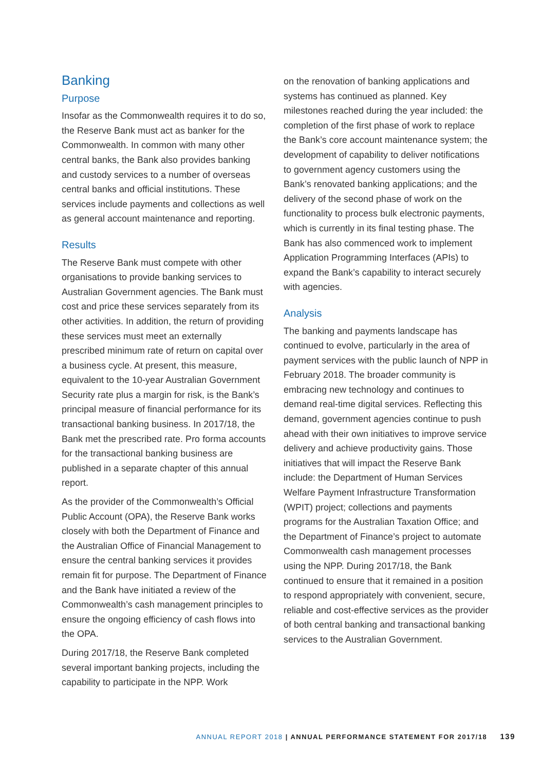Banking
Purpose
Insofar as the Commonwealth requires it to do so, the Reserve Bank must act as banker for the Commonwealth. In common with many other central banks, the Bank also provides banking and custody services to a number of overseas central banks and official institutions. These services include payments and collections as well as general account maintenance and reporting.
Results
The Reserve Bank must compete with other organisations to provide banking services to Australian Government agencies. The Bank must cost and price these services separately from its other activities. In addition, the return of providing these services must meet an externally prescribed minimum rate of return on capital over a business cycle. At present, this measure, equivalent to the 10-year Australian Government Security rate plus a margin for risk, is the Bank’s principal measure of financial performance for its transactional banking business. In 2017/18, the Bank met the prescribed rate. Pro forma accounts for the transactional banking business are published in a separate chapter of this annual report.
As the provider of the Commonwealth’s Official Public Account (OPA), the Reserve Bank works closely with both the Department of Finance and the Australian Office of Financial Management to ensure the central banking services it provides remain fit for purpose. The Department of Finance and the Bank have initiated a review of the Commonwealth’s cash management principles to ensure the ongoing efficiency of cash flows into the OPA.
During 2017/18, the Reserve Bank completed several important banking projects, including the capability to participate in the NPP. Work
on the renovation of banking applications and systems has continued as planned. Key milestones reached during the year included: the completion of the first phase of work to replace the Bank’s core account maintenance system; the development of capability to deliver notifications to government agency customers using the Bank’s renovated banking applications; and the delivery of the second phase of work on the functionality to process bulk electronic payments, which is currently in its final testing phase. The Bank has also commenced work to implement Application Programming Interfaces (APIs) to expand the Bank’s capability to interact securely with agencies.
Analysis
The banking and payments landscape has continued to evolve, particularly in the area of payment services with the public launch of NPP in February 2018. The broader community is embracing new technology and continues to demand real-time digital services. Reflecting this demand, government agencies continue to push ahead with their own initiatives to improve service delivery and achieve productivity gains. Those initiatives that will impact the Reserve Bank include: the Department of Human Services Welfare Payment Infrastructure Transformation (WPIT) project; collections and payments programs for the Australian Taxation Office; and the Department of Finance’s project to automate Commonwealth cash management processes using the NPP. During 2017/18, the Bank continued to ensure that it remained in a position to respond appropriately with convenient, secure, reliable and cost-effective services as the provider of both central banking and transactional banking services to the Australian Government.
ANNUAL REPORT 2018 | ANNUAL PERFORMANCE STATEMENT FOR 2017/18 139